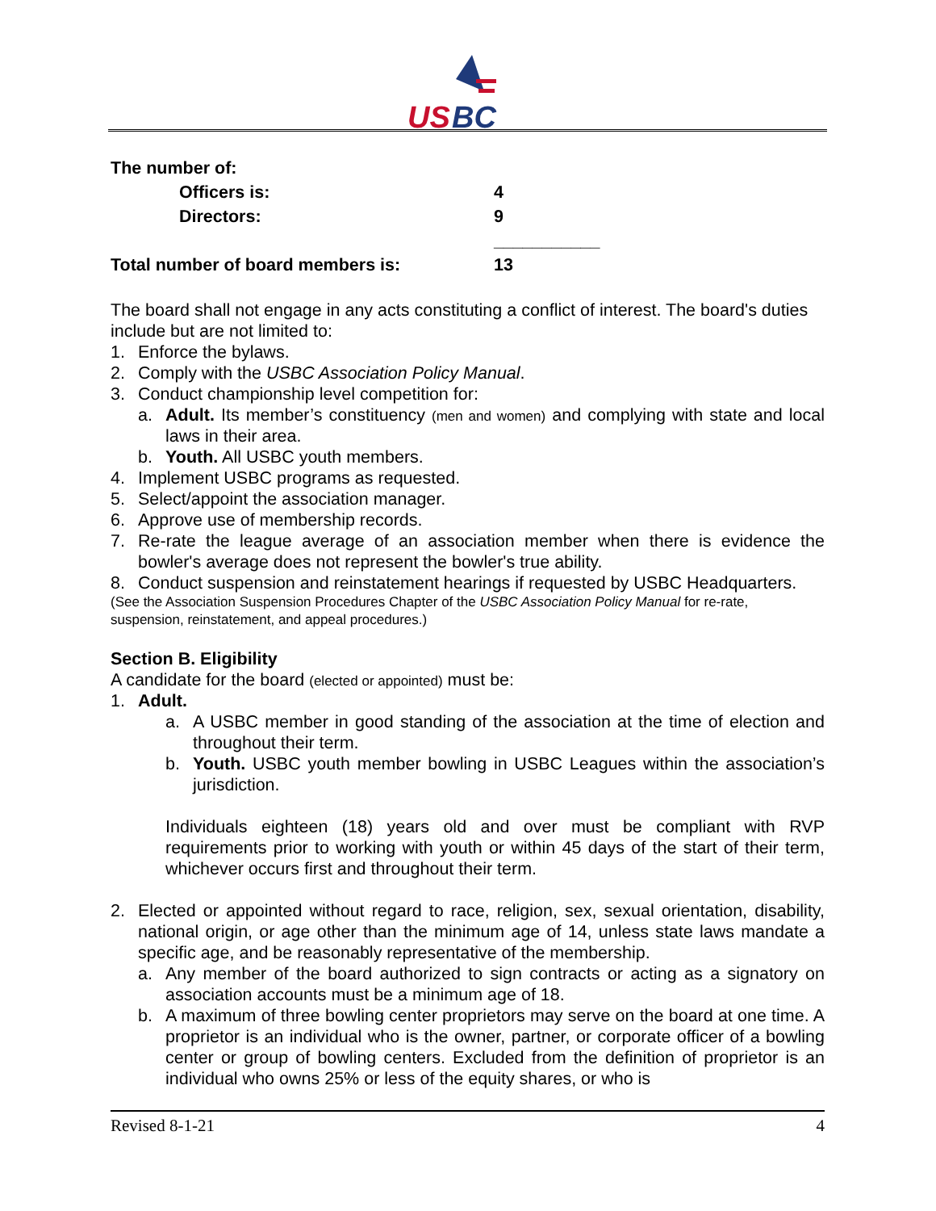US
BC
The number of:
Officers is: 4
Directors: 9
___________
Total number of board members is: 13
The board shall not engage in any acts constituting a conflict of interest. The board's duties include but are not limited to:
1. Enforce the bylaws.
2. Comply with the USBC Association Policy Manual.
3. Conduct championship level competition for:
a. Adult. Its member’s constituency (men and women) and complying with state and local laws in their area.
b. Youth. All USBC youth members.
4. Implement USBC programs as requested.
5. Select/appoint the association manager.
6. Approve use of membership records.
7. Re-rate the league average of an association member when there is evidence the bowler's average does not represent the bowler's true ability.
8. Conduct suspension and reinstatement hearings if requested by USBC Headquarters.
(See the Association Suspension Procedures Chapter of the USBC Association Policy Manual for re-rate, suspension, reinstatement, and appeal procedures.)
Section B. Eligibility
A candidate for the board (elected or appointed) must be:
1. Adult.
a. A USBC member in good standing of the association at the time of election and throughout their term.
b. Youth. USBC youth member bowling in USBC Leagues within the association’s jurisdiction.
Individuals eighteen (18) years old and over must be compliant with RVP requirements prior to working with youth or within 45 days of the start of their term, whichever occurs first and throughout their term.
2. Elected or appointed without regard to race, religion, sex, sexual orientation, disability, national origin, or age other than the minimum age of 14, unless state laws mandate a specific age, and be reasonably representative of the membership.
a. Any member of the board authorized to sign contracts or acting as a signatory on association accounts must be a minimum age of 18.
b. A maximum of three bowling center proprietors may serve on the board at one time. A proprietor is an individual who is the owner, partner, or corporate officer of a bowling center or group of bowling centers. Excluded from the definition of proprietor is an individual who owns 25% or less of the equity shares, or who is
Revised 8-1-21 4